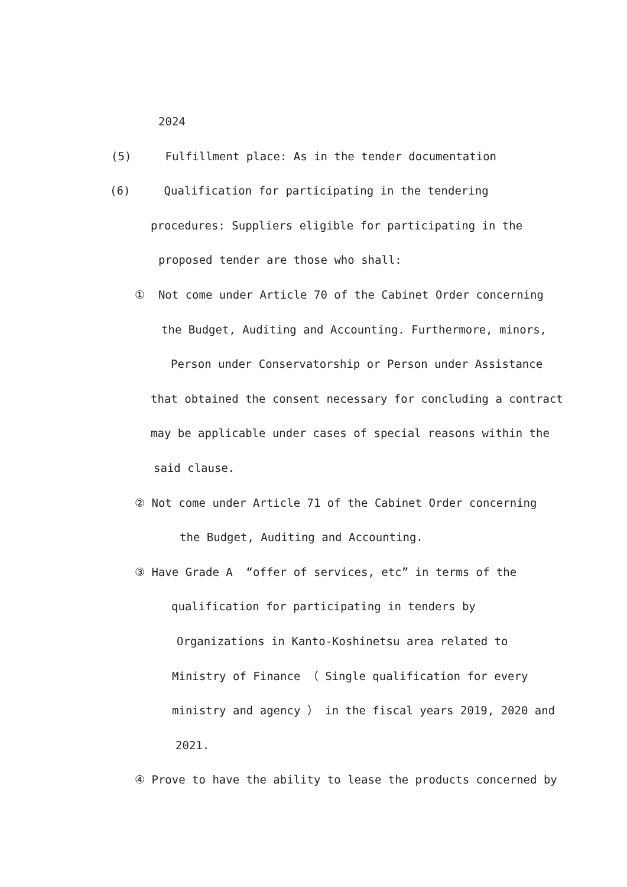2024
(5) Fulfillment place: As in the tender documentation
(6) Qualification for participating in the tendering
procedures: Suppliers eligible for participating in the
proposed tender are those who shall:
① Not come under Article 70 of the Cabinet Order concerning
the Budget, Auditing and Accounting. Furthermore, minors,
Person under Conservatorship or Person under Assistance
that obtained the consent necessary for concluding a contract
may be applicable under cases of special reasons within the
said clause.
② Not come under Article 71 of the Cabinet Order concerning
the Budget, Auditing and Accounting.
③ Have Grade A “offer of services, etc” in terms of the
qualification for participating in tenders by
Organizations in Kanto-Koshinetsu area related to
Ministry of Finance （ Single qualification for every
ministry and agency ） in the fiscal years 2019, 2020 and
2021.
④ Prove to have the ability to lease the products concerned by